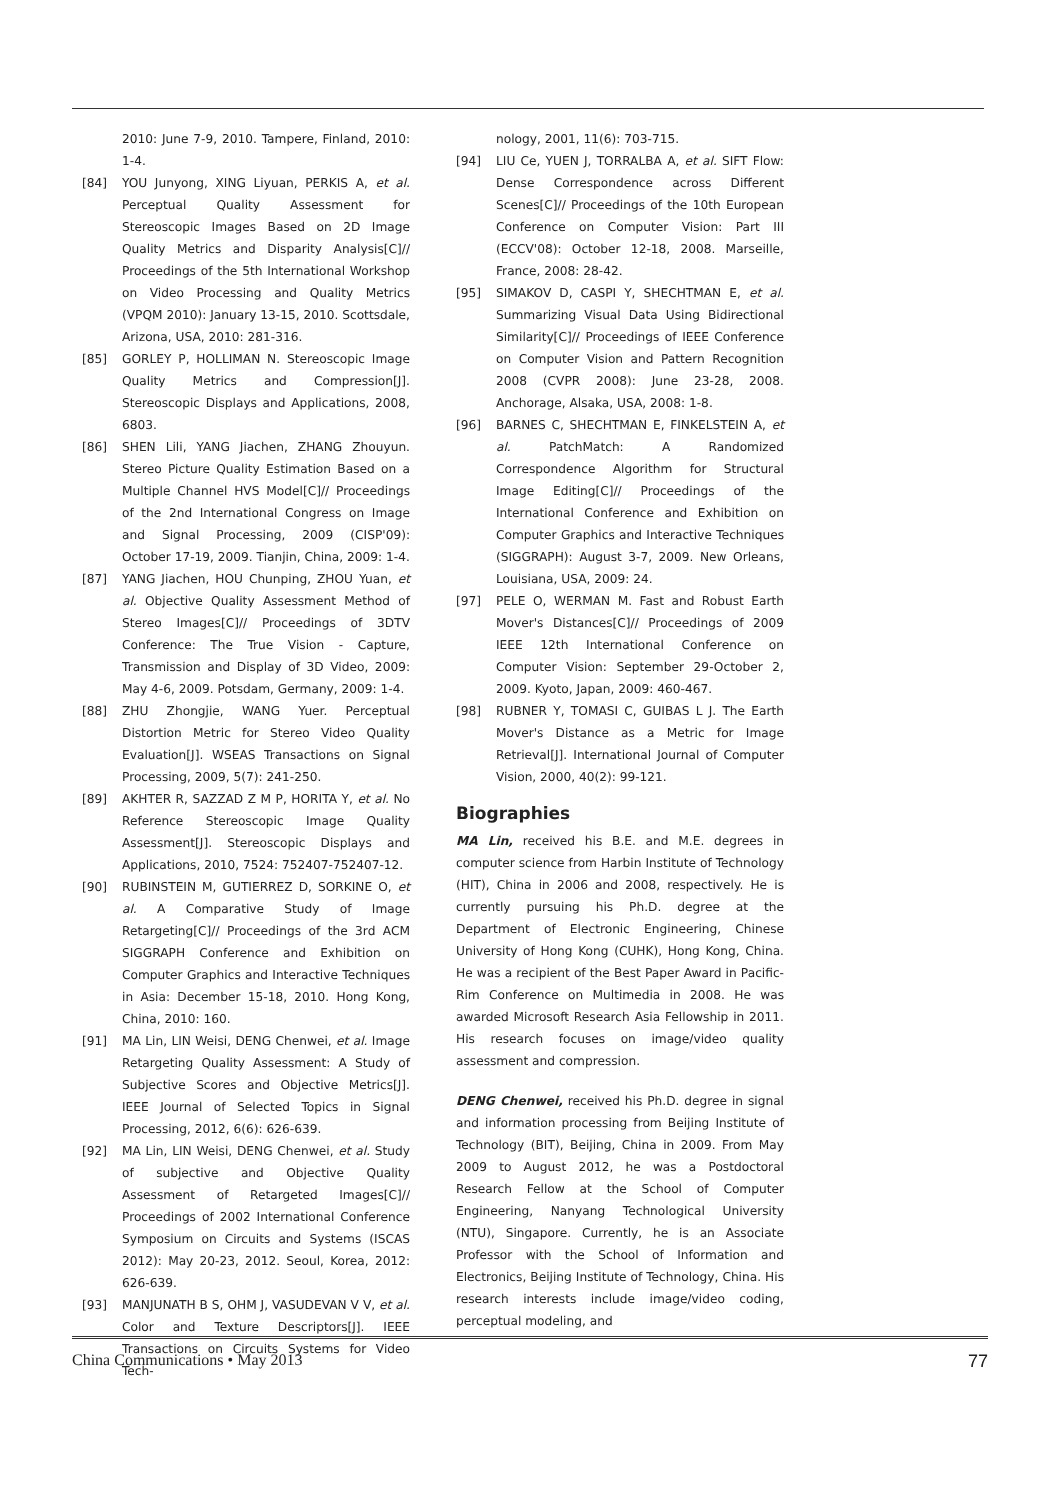2010: June 7-9, 2010. Tampere, Finland, 2010: 1-4.
[84] YOU Junyong, XING Liyuan, PERKIS A, et al. Perceptual Quality Assessment for Stereoscopic Images Based on 2D Image Quality Metrics and Disparity Analysis[C]// Proceedings of the 5th International Workshop on Video Processing and Quality Metrics (VPQM 2010): January 13-15, 2010. Scottsdale, Arizona, USA, 2010: 281-316.
[85] GORLEY P, HOLLIMAN N. Stereoscopic Image Quality Metrics and Compression[J]. Stereoscopic Displays and Applications, 2008, 6803.
[86] SHEN Lili, YANG Jiachen, ZHANG Zhouyun. Stereo Picture Quality Estimation Based on a Multiple Channel HVS Model[C]// Proceedings of the 2nd International Congress on Image and Signal Processing, 2009 (CISP'09): October 17-19, 2009. Tianjin, China, 2009: 1-4.
[87] YANG Jiachen, HOU Chunping, ZHOU Yuan, et al. Objective Quality Assessment Method of Stereo Images[C]// Proceedings of 3DTV Conference: The True Vision - Capture, Transmission and Display of 3D Video, 2009: May 4-6, 2009. Potsdam, Germany, 2009: 1-4.
[88] ZHU Zhongjie, WANG Yuer. Perceptual Distortion Metric for Stereo Video Quality Evaluation[J]. WSEAS Transactions on Signal Processing, 2009, 5(7): 241-250.
[89] AKHTER R, SAZZAD Z M P, HORITA Y, et al. No Reference Stereoscopic Image Quality Assessment[J]. Stereoscopic Displays and Applications, 2010, 7524: 752407-752407-12.
[90] RUBINSTEIN M, GUTIERREZ D, SORKINE O, et al. A Comparative Study of Image Retargeting[C]// Proceedings of the 3rd ACM SIGGRAPH Conference and Exhibition on Computer Graphics and Interactive Techniques in Asia: December 15-18, 2010. Hong Kong, China, 2010: 160.
[91] MA Lin, LIN Weisi, DENG Chenwei, et al. Image Retargeting Quality Assessment: A Study of Subjective Scores and Objective Metrics[J]. IEEE Journal of Selected Topics in Signal Processing, 2012, 6(6): 626-639.
[92] MA Lin, LIN Weisi, DENG Chenwei, et al. Study of subjective and Objective Quality Assessment of Retargeted Images[C]// Proceedings of 2002 International Conference Symposium on Circuits and Systems (ISCAS 2012): May 20-23, 2012. Seoul, Korea, 2012: 626-639.
[93] MANJUNATH B S, OHM J, VASUDEVAN V V, et al. Color and Texture Descriptors[J]. IEEE Transactions on Circuits Systems for Video Tech-
nology, 2001, 11(6): 703-715.
[94] LIU Ce, YUEN J, TORRALBA A, et al. SIFT Flow: Dense Correspondence across Different Scenes[C]// Proceedings of the 10th European Conference on Computer Vision: Part III (ECCV'08): October 12-18, 2008. Marseille, France, 2008: 28-42.
[95] SIMAKOV D, CASPI Y, SHECHTMAN E, et al. Summarizing Visual Data Using Bidirectional Similarity[C]// Proceedings of IEEE Conference on Computer Vision and Pattern Recognition 2008 (CVPR 2008): June 23-28, 2008. Anchorage, Alsaka, USA, 2008: 1-8.
[96] BARNES C, SHECHTMAN E, FINKELSTEIN A, et al. PatchMatch: A Randomized Correspondence Algorithm for Structural Image Editing[C]// Proceedings of the International Conference and Exhibition on Computer Graphics and Interactive Techniques (SIGGRAPH): August 3-7, 2009. New Orleans, Louisiana, USA, 2009: 24.
[97] PELE O, WERMAN M. Fast and Robust Earth Mover's Distances[C]// Proceedings of 2009 IEEE 12th International Conference on Computer Vision: September 29-October 2, 2009. Kyoto, Japan, 2009: 460-467.
[98] RUBNER Y, TOMASI C, GUIBAS L J. The Earth Mover's Distance as a Metric for Image Retrieval[J]. International Journal of Computer Vision, 2000, 40(2): 99-121.
Biographies
MA Lin, received his B.E. and M.E. degrees in computer science from Harbin Institute of Technology (HIT), China in 2006 and 2008, respectively. He is currently pursuing his Ph.D. degree at the Department of Electronic Engineering, Chinese University of Hong Kong (CUHK), Hong Kong, China. He was a recipient of the Best Paper Award in Pacific-Rim Conference on Multimedia in 2008. He was awarded Microsoft Research Asia Fellowship in 2011. His research focuses on image/video quality assessment and compression.
DENG Chenwei, received his Ph.D. degree in signal and information processing from Beijing Institute of Technology (BIT), Beijing, China in 2009. From May 2009 to August 2012, he was a Postdoctoral Research Fellow at the School of Computer Engineering, Nanyang Technological University (NTU), Singapore. Currently, he is an Associate Professor with the School of Information and Electronics, Beijing Institute of Technology, China. His research interests include image/video coding, perceptual modeling, and
China Communications • May 2013 77